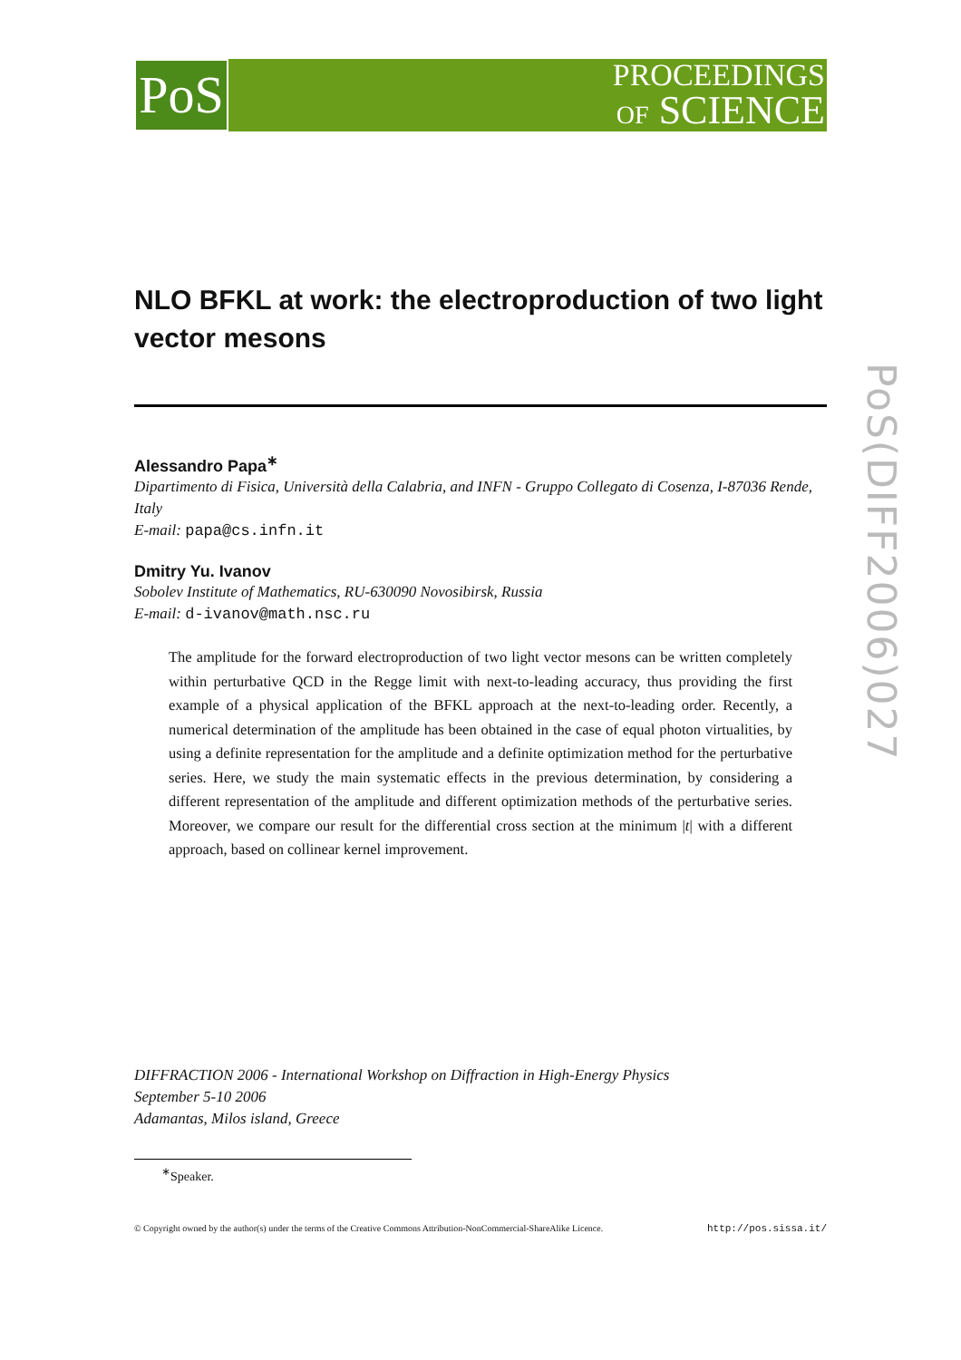PoS
PROCEEDINGS
OF SCIENCE
PoS(DIFF2006)027
NLO BFKL at work: the electroproduction of two light vector mesons
Alessandro Papa<sup>∗</sup>
Dipartimento di Fisica, Università della Calabria, and INFN - Gruppo Collegato di Cosenza, I-87036 Rende, Italy
E-mail: papa@cs.infn.it
Dmitry Yu. Ivanov
Sobolev Institute of Mathematics, RU-630090 Novosibirsk, Russia
E-mail: d-ivanov@math.nsc.ru
The amplitude for the forward electroproduction of two light vector mesons can be written completely within perturbative QCD in the Regge limit with next-to-leading accuracy, thus providing the first example of a physical application of the BFKL approach at the next-to-leading order. Recently, a numerical determination of the amplitude has been obtained in the case of equal photon virtualities, by using a definite representation for the amplitude and a definite optimization method for the perturbative series. Here, we study the main systematic effects in the previous determination, by considering a different representation of the amplitude and different optimization methods of the perturbative series. Moreover, we compare our result for the differential cross section at the minimum |t| with a different approach, based on collinear kernel improvement.
DIFFRACTION 2006 - International Workshop on Diffraction in High-Energy Physics
September 5-10 2006
Adamantas, Milos island, Greece
<sup>∗</sup>Speaker.
© Copyright owned by the author(s) under the terms of the Creative Commons Attribution-NonCommercial-ShareAlike Licence. http://pos.sissa.it/